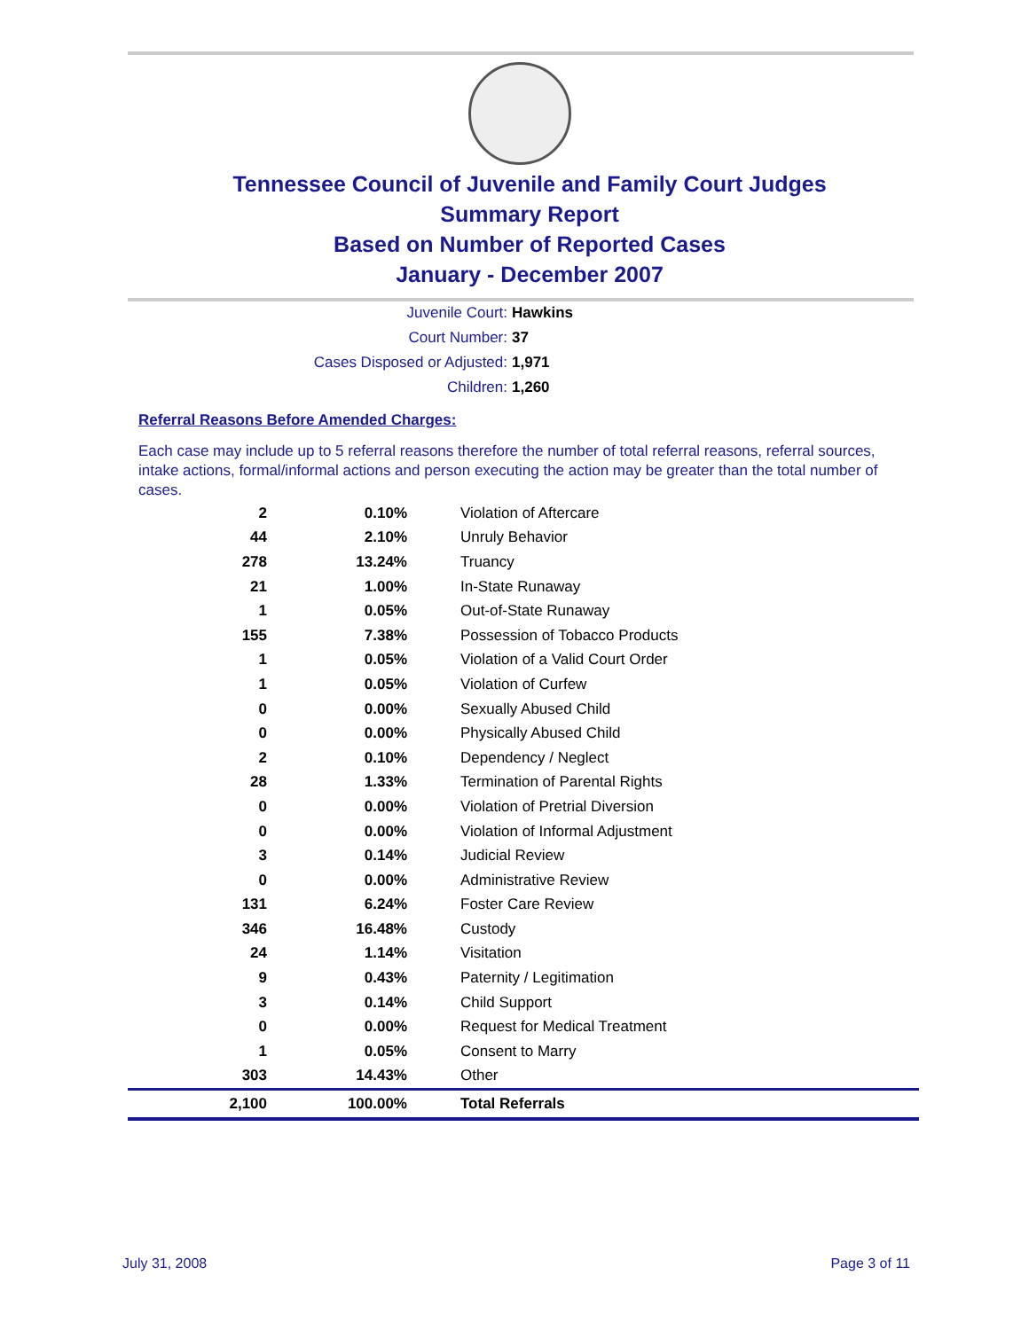Tennessee Council of Juvenile and Family Court Judges
Summary Report
Based on Number of Reported Cases
January - December 2007
Juvenile Court: Hawkins
Court Number: 37
Cases Disposed or Adjusted: 1,971
Children: 1,260
Referral Reasons Before Amended Charges:
Each case may include up to 5 referral reasons therefore the number of total referral reasons, referral sources, intake actions, formal/informal actions and person executing the action may be greater than the total number of cases.
| 2 | 0.10% | Violation of Aftercare |
| 44 | 2.10% | Unruly Behavior |
| 278 | 13.24% | Truancy |
| 21 | 1.00% | In-State Runaway |
| 1 | 0.05% | Out-of-State Runaway |
| 155 | 7.38% | Possession of Tobacco Products |
| 1 | 0.05% | Violation of a Valid Court Order |
| 1 | 0.05% | Violation of Curfew |
| 0 | 0.00% | Sexually Abused Child |
| 0 | 0.00% | Physically Abused Child |
| 2 | 0.10% | Dependency / Neglect |
| 28 | 1.33% | Termination of Parental Rights |
| 0 | 0.00% | Violation of Pretrial Diversion |
| 0 | 0.00% | Violation of Informal Adjustment |
| 3 | 0.14% | Judicial Review |
| 0 | 0.00% | Administrative Review |
| 131 | 6.24% | Foster Care Review |
| 346 | 16.48% | Custody |
| 24 | 1.14% | Visitation |
| 9 | 0.43% | Paternity / Legitimation |
| 3 | 0.14% | Child Support |
| 0 | 0.00% | Request for Medical Treatment |
| 1 | 0.05% | Consent to Marry |
| 303 | 14.43% | Other |
| 2,100 | 100.00% | Total Referrals |
July 31, 2008 Page 3 of 11